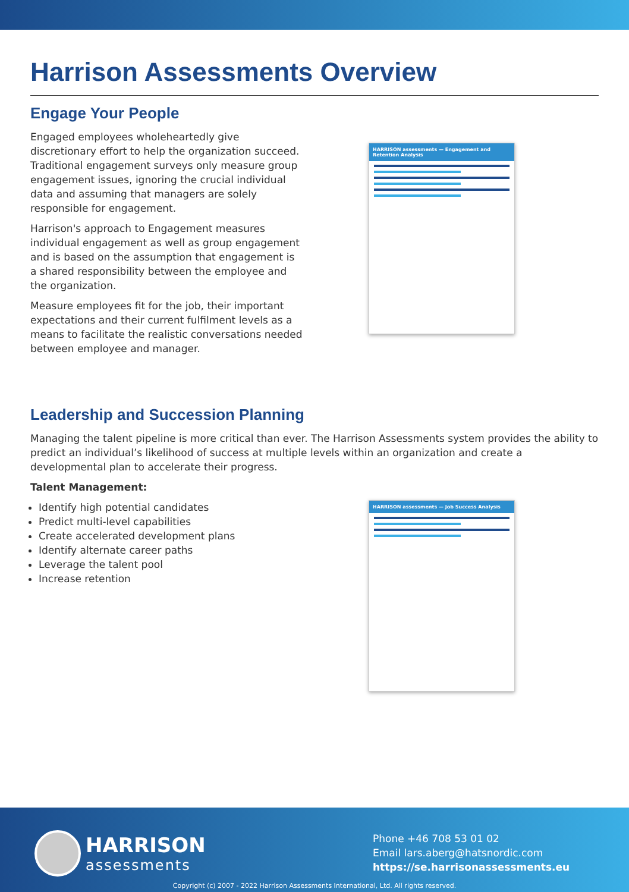Harrison Assessments Overview
Engage Your People
Engaged employees wholeheartedly give discretionary effort to help the organization succeed. Traditional engagement surveys only measure group engagement issues, ignoring the crucial individual data and assuming that managers are solely responsible for engagement.
Harrison's approach to Engagement measures individual engagement as well as group engagement and is based on the assumption that engagement is a shared responsibility between the employee and the organization.
Measure employees fit for the job, their important expectations and their current fulfilment levels as a means to facilitate the realistic conversations needed between employee and manager.
HARRISON assessments — Engagement and Retention Analysis
Leadership and Succession Planning
Managing the talent pipeline is more critical than ever. The Harrison Assessments system provides the ability to predict an individual’s likelihood of success at multiple levels within an organization and create a developmental plan to accelerate their progress.
Talent Management:
Identify high potential candidates
Predict multi-level capabilities
Create accelerated development plans
Identify alternate career paths
Leverage the talent pool
Increase retention
HARRISON assessments — Job Success Analysis
HARRISON
assessments
Phone +46 708 53 01 02
Email lars.aberg@hatsnordic.com
https://se.harrisonassessments.eu
Copyright (c) 2007 - 2022 Harrison Assessments International, Ltd. All rights reserved.